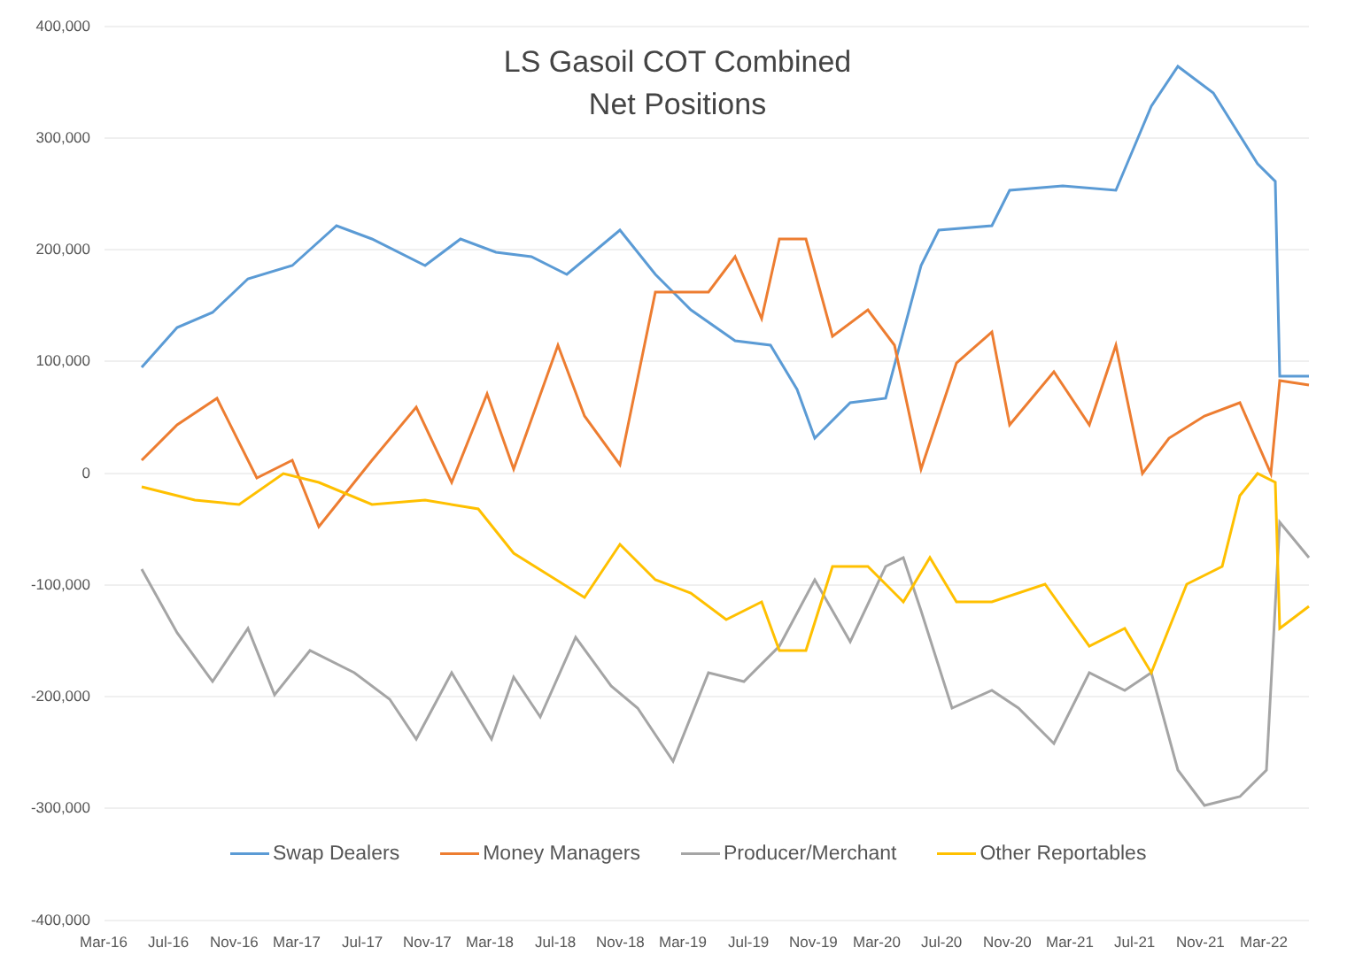LS Gasoil COT Combined
Net Positions
400,000
300,000
200,000
100,000
0
-100,000
-200,000
-300,000
-400,000
Mar-16 Jul-16 Nov-16 Mar-17 Jul-17 Nov-17 Mar-18 Jul-18 Nov-18 Mar-19 Jul-19 Nov-19 Mar-20 Jul-20 Nov-20 Mar-21 Jul-21 Nov-21 Mar-22
Swap Dealers Money Managers Producer/Merchant Other Reportables